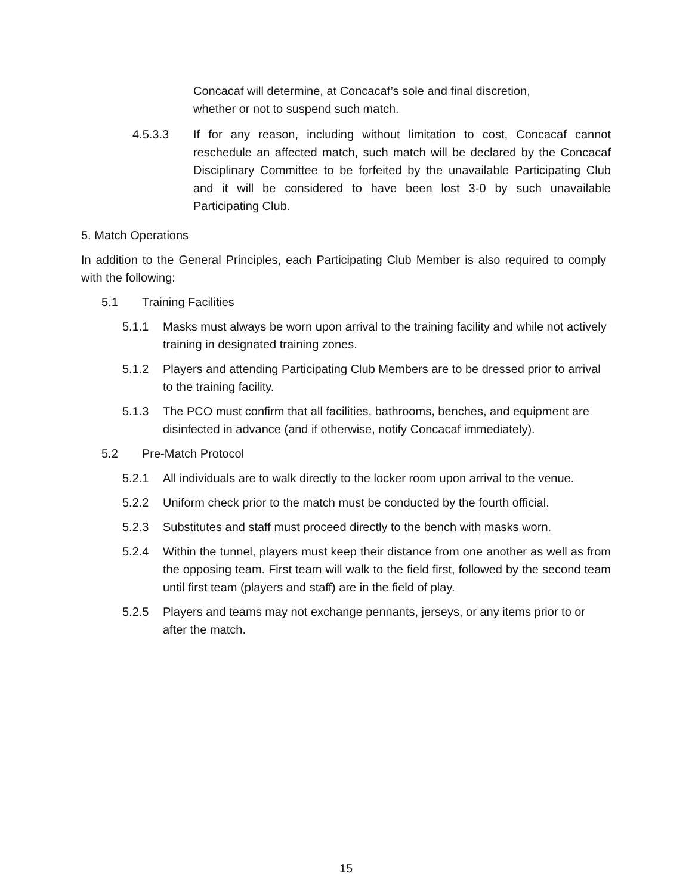Concacaf will determine, at Concacaf’s sole and final discretion, whether or not to suspend such match.
4.5.3.3 If for any reason, including without limitation to cost, Concacaf cannot reschedule an affected match, such match will be declared by the Concacaf Disciplinary Committee to be forfeited by the unavailable Participating Club and it will be considered to have been lost 3-0 by such unavailable Participating Club.
5. Match Operations
In addition to the General Principles, each Participating Club Member is also required to comply with the following:
5.1 Training Facilities
5.1.1 Masks must always be worn upon arrival to the training facility and while not actively training in designated training zones.
5.1.2 Players and attending Participating Club Members are to be dressed prior to arrival to the training facility.
5.1.3 The PCO must confirm that all facilities, bathrooms, benches, and equipment are disinfected in advance (and if otherwise, notify Concacaf immediately).
5.2 Pre-Match Protocol
5.2.1 All individuals are to walk directly to the locker room upon arrival to the venue.
5.2.2 Uniform check prior to the match must be conducted by the fourth official.
5.2.3 Substitutes and staff must proceed directly to the bench with masks worn.
5.2.4 Within the tunnel, players must keep their distance from one another as well as from the opposing team. First team will walk to the field first, followed by the second team until first team (players and staff) are in the field of play.
5.2.5 Players and teams may not exchange pennants, jerseys, or any items prior to or after the match.
15